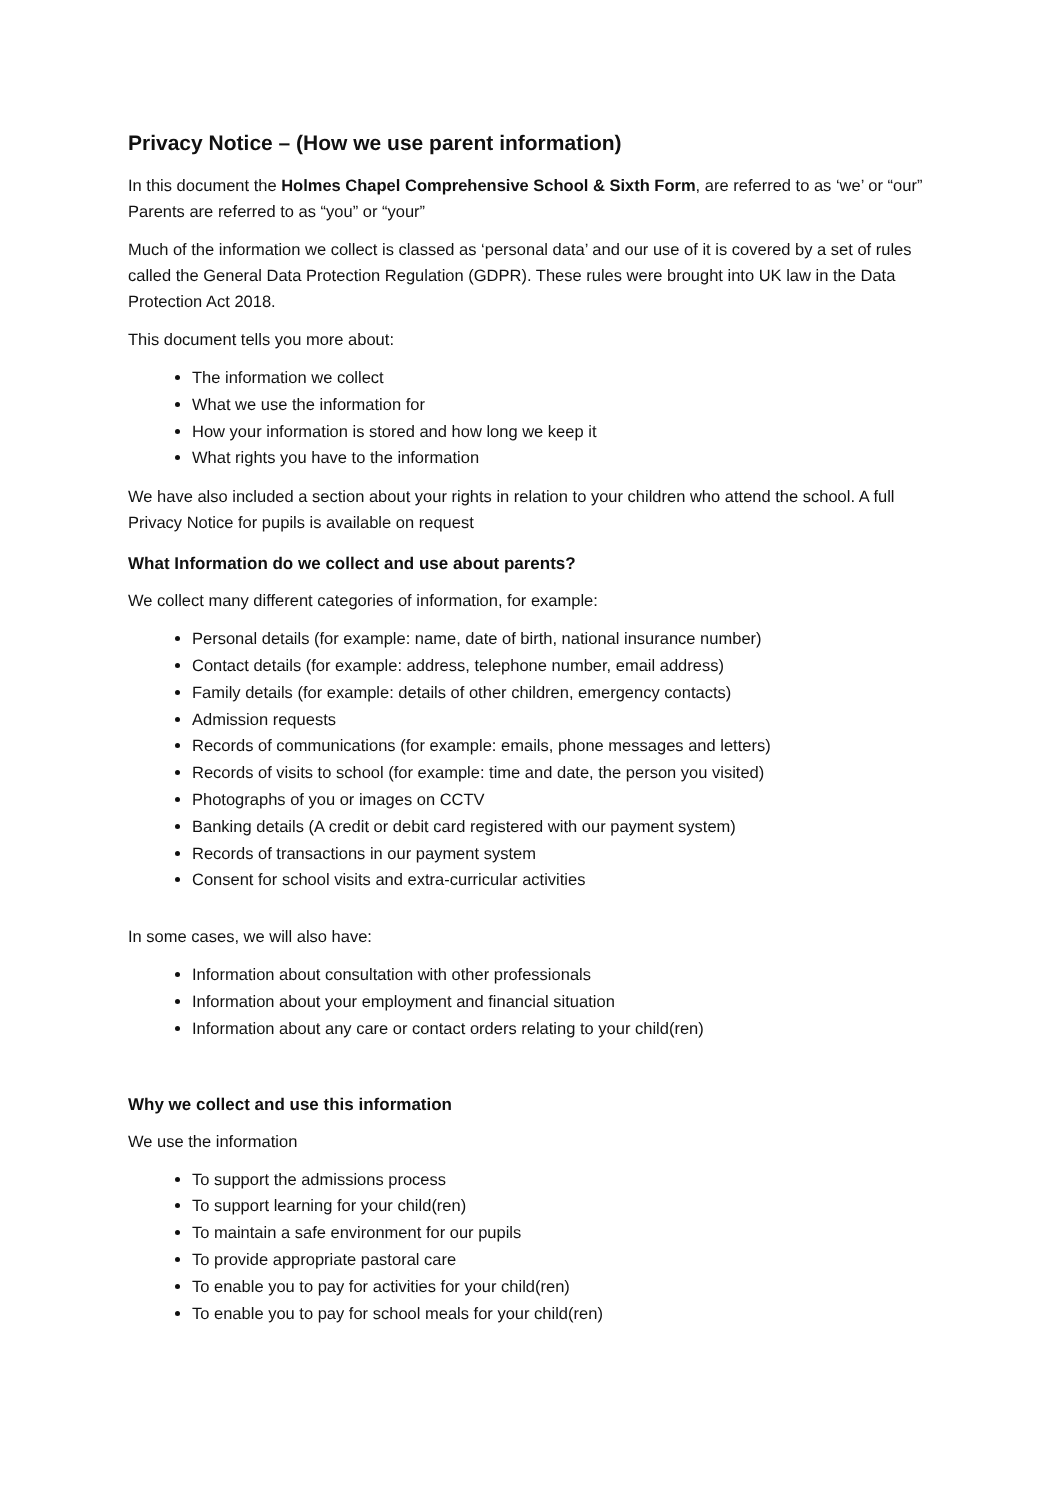Privacy Notice – (How we use parent information)
In this document the Holmes Chapel Comprehensive School & Sixth Form, are referred to as ‘we’ or “our” Parents are referred to as “you” or “your”
Much of the information we collect is classed as ‘personal data’ and our use of it is covered by a set of rules called the General Data Protection Regulation (GDPR). These rules were brought into UK law in the Data Protection Act 2018.
This document tells you more about:
The information we collect
What we use the information for
How your information is stored and how long we keep it
What rights you have to the information
We have also included a section about your rights in relation to your children who attend the school. A full Privacy Notice for pupils is available on request
What Information do we collect and use about parents?
We collect many different categories of information, for example:
Personal details (for example: name, date of birth, national insurance number)
Contact details (for example: address, telephone number, email address)
Family details (for example: details of other children, emergency contacts)
Admission requests
Records of communications (for example: emails, phone messages and letters)
Records of visits to school (for example: time and date, the person you visited)
Photographs of you or images on CCTV
Banking details (A credit or debit card registered with our payment system)
Records of transactions in our payment system
Consent for school visits and extra-curricular activities
In some cases, we will also have:
Information about consultation with other professionals
Information about your employment and financial situation
Information about any care or contact orders relating to your child(ren)
Why we collect and use this information
We use the information
To support the admissions process
To support learning for your child(ren)
To maintain a safe environment for our pupils
To provide appropriate pastoral care
To enable you to pay for activities for your child(ren)
To enable you to pay for school meals for your child(ren)